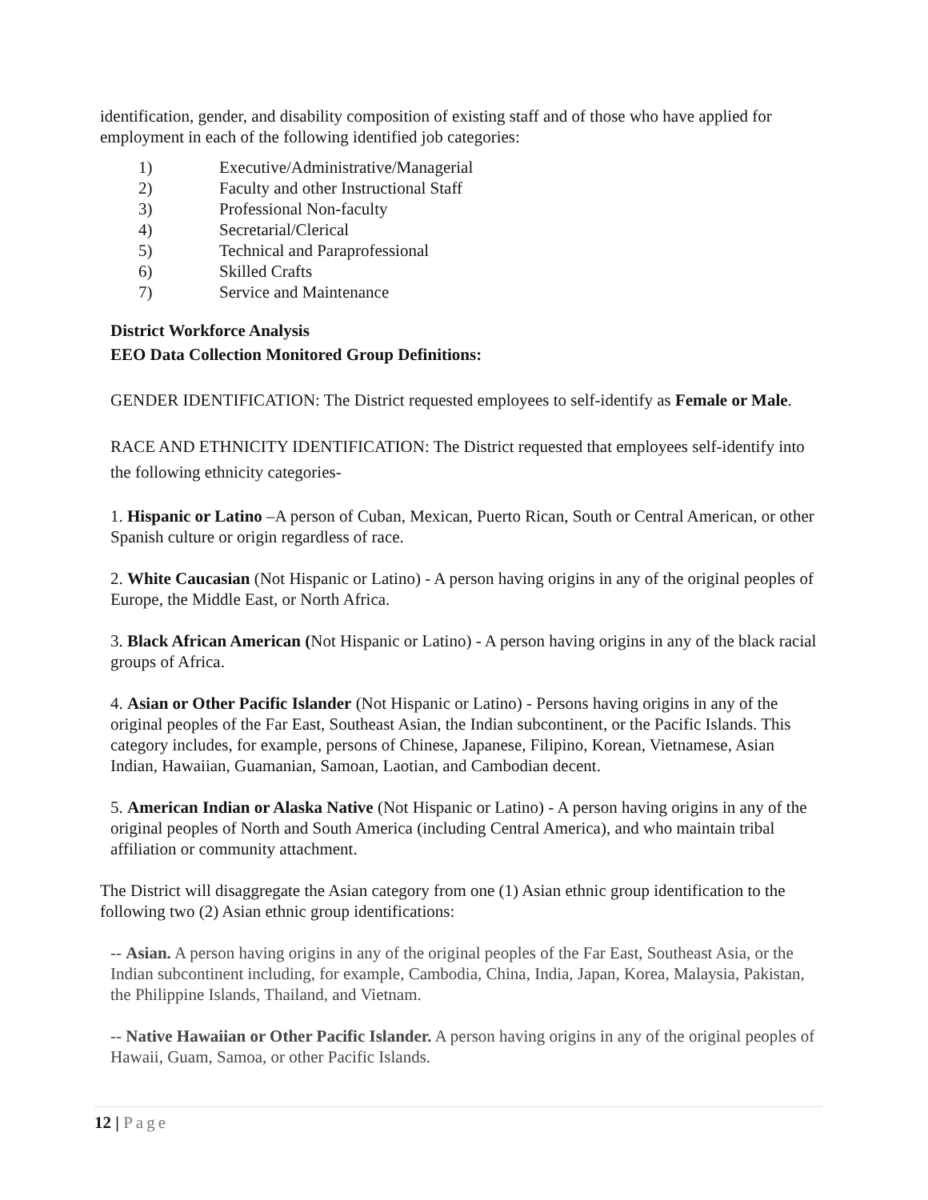identification, gender, and disability composition of existing staff and of those who have applied for employment in each of the following identified job categories:
1) Executive/Administrative/Managerial
2) Faculty and other Instructional Staff
3) Professional Non-faculty
4) Secretarial/Clerical
5) Technical and Paraprofessional
6) Skilled Crafts
7) Service and Maintenance
District Workforce Analysis
EEO Data Collection Monitored Group Definitions:
GENDER IDENTIFICATION: The District requested employees to self-identify as Female or Male.
RACE AND ETHNICITY IDENTIFICATION: The District requested that employees self-identify into the following ethnicity categories-
1. Hispanic or Latino –A person of Cuban, Mexican, Puerto Rican, South or Central American, or other Spanish culture or origin regardless of race.
2. White Caucasian (Not Hispanic or Latino) - A person having origins in any of the original peoples of Europe, the Middle East, or North Africa.
3. Black African American (Not Hispanic or Latino) - A person having origins in any of the black racial groups of Africa.
4. Asian or Other Pacific Islander (Not Hispanic or Latino) - Persons having origins in any of the original peoples of the Far East, Southeast Asian, the Indian subcontinent, or the Pacific Islands. This category includes, for example, persons of Chinese, Japanese, Filipino, Korean, Vietnamese, Asian Indian, Hawaiian, Guamanian, Samoan, Laotian, and Cambodian decent.
5. American Indian or Alaska Native (Not Hispanic or Latino) - A person having origins in any of the original peoples of North and South America (including Central America), and who maintain tribal affiliation or community attachment.
The District will disaggregate the Asian category from one (1) Asian ethnic group identification to the following two (2) Asian ethnic group identifications:
-- Asian. A person having origins in any of the original peoples of the Far East, Southeast Asia, or the Indian subcontinent including, for example, Cambodia, China, India, Japan, Korea, Malaysia, Pakistan, the Philippine Islands, Thailand, and Vietnam.
-- Native Hawaiian or Other Pacific Islander. A person having origins in any of the original peoples of Hawaii, Guam, Samoa, or other Pacific Islands.
12 | Page